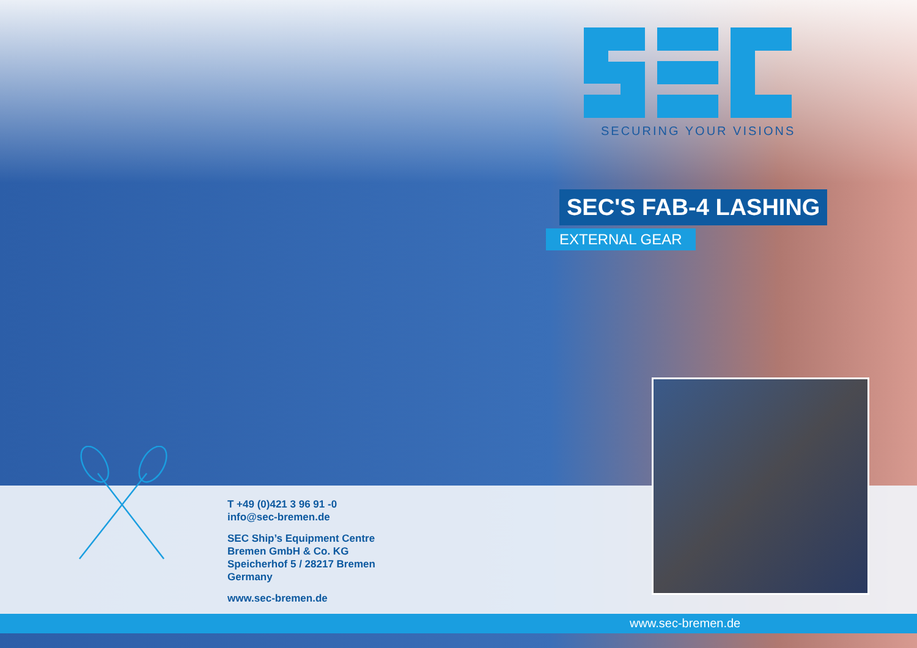SECURING YOUR VISIONS
SEC'S FAB-4 LASHING
EXTERNAL GEAR
T +49 (0)421 3 96 91 -0
info@sec-bremen.de
SEC Ship’s Equipment Centre
Bremen GmbH & Co. KG
Speicherhof 5 / 28217 Bremen
Germany
www.sec-bremen.de
www.sec-bremen.de